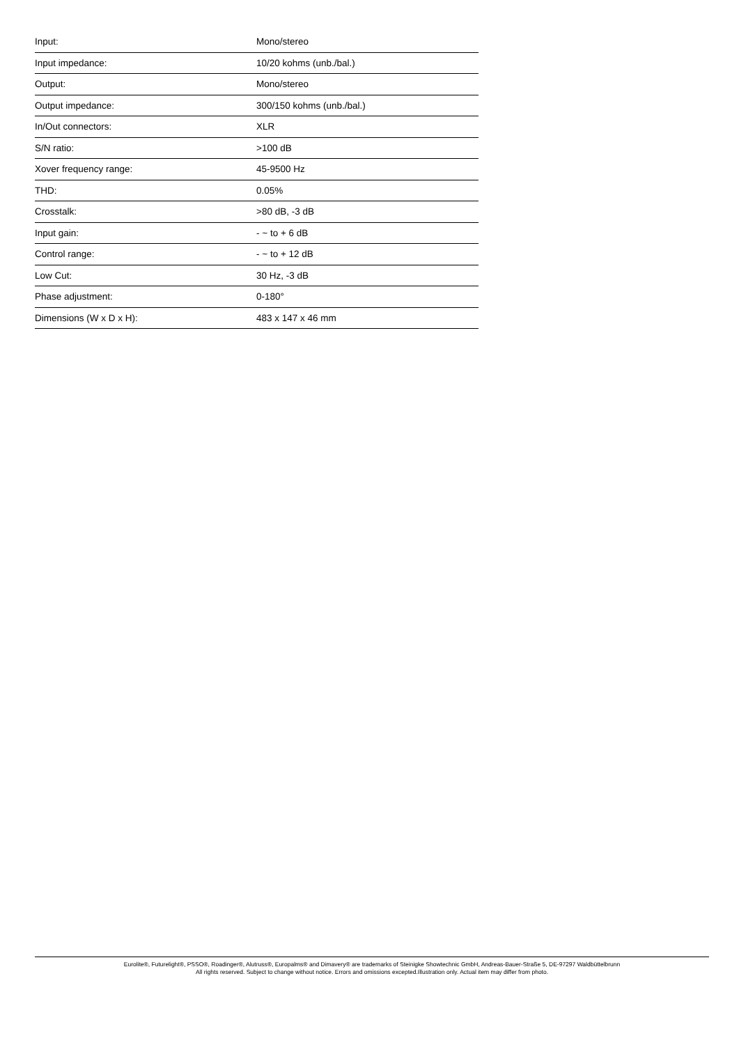| Input: | Mono/stereo |
| Input impedance: | 10/20 kohms (unb./bal.) |
| Output: | Mono/stereo |
| Output impedance: | 300/150 kohms (unb./bal.) |
| In/Out connectors: | XLR |
| S/N ratio: | >100 dB |
| Xover frequency range: | 45-9500 Hz |
| THD: | 0.05% |
| Crosstalk: | >80 dB, -3 dB |
| Input gain: | - ~ to + 6 dB |
| Control range: | - ~ to + 12 dB |
| Low Cut: | 30 Hz, -3 dB |
| Phase adjustment: | 0-180° |
| Dimensions (W x D x H): | 483 x 147 x 46 mm |
Eurolite®, Futurelight®, PSSO®, Roadinger®, Alutruss®, Europalms® and Dimavery® are trademarks of Steinigke Showtechnic GmbH, Andreas-Bauer-Straße 5, DE-97297 Waldbüttelbrunn
All rights reserved. Subject to change without notice. Errors and omissions excepted.Illustration only. Actual item may differ from photo.